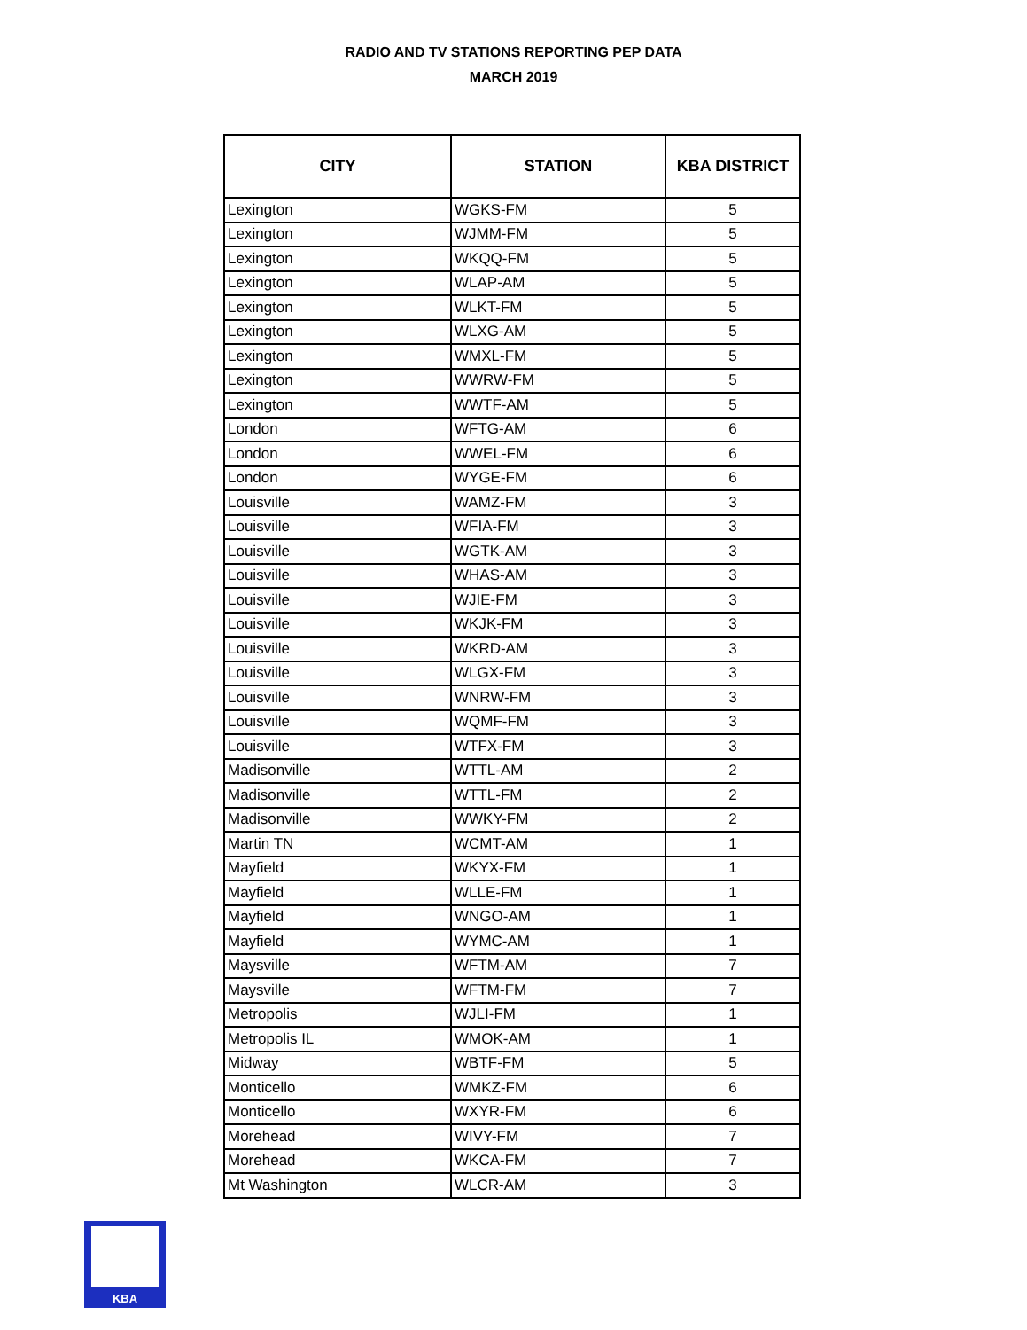RADIO AND TV STATIONS REPORTING PEP DATA
MARCH 2019
| CITY | STATION | KBA DISTRICT |
| --- | --- | --- |
| Lexington | WGKS-FM | 5 |
| Lexington | WJMM-FM | 5 |
| Lexington | WKQQ-FM | 5 |
| Lexington | WLAP-AM | 5 |
| Lexington | WLKT-FM | 5 |
| Lexington | WLXG-AM | 5 |
| Lexington | WMXL-FM | 5 |
| Lexington | WWRW-FM | 5 |
| Lexington | WWTF-AM | 5 |
| London | WFTG-AM | 6 |
| London | WWEL-FM | 6 |
| London | WYGE-FM | 6 |
| Louisville | WAMZ-FM | 3 |
| Louisville | WFIA-FM | 3 |
| Louisville | WGTK-AM | 3 |
| Louisville | WHAS-AM | 3 |
| Louisville | WJIE-FM | 3 |
| Louisville | WKJK-FM | 3 |
| Louisville | WKRD-AM | 3 |
| Louisville | WLGX-FM | 3 |
| Louisville | WNRW-FM | 3 |
| Louisville | WQMF-FM | 3 |
| Louisville | WTFX-FM | 3 |
| Madisonville | WTTL-AM | 2 |
| Madisonville | WTTL-FM | 2 |
| Madisonville | WWKY-FM | 2 |
| Martin TN | WCMT-AM | 1 |
| Mayfield | WKYX-FM | 1 |
| Mayfield | WLLE-FM | 1 |
| Mayfield | WNGO-AM | 1 |
| Mayfield | WYMC-AM | 1 |
| Maysville | WFTM-AM | 7 |
| Maysville | WFTM-FM | 7 |
| Metropolis | WJLI-FM | 1 |
| Metropolis IL | WMOK-AM | 1 |
| Midway | WBTF-FM | 5 |
| Monticello | WMKZ-FM | 6 |
| Monticello | WXYR-FM | 6 |
| Morehead | WIVY-FM | 7 |
| Morehead | WKCA-FM | 7 |
| Mt Washington | WLCR-AM | 3 |
KBA